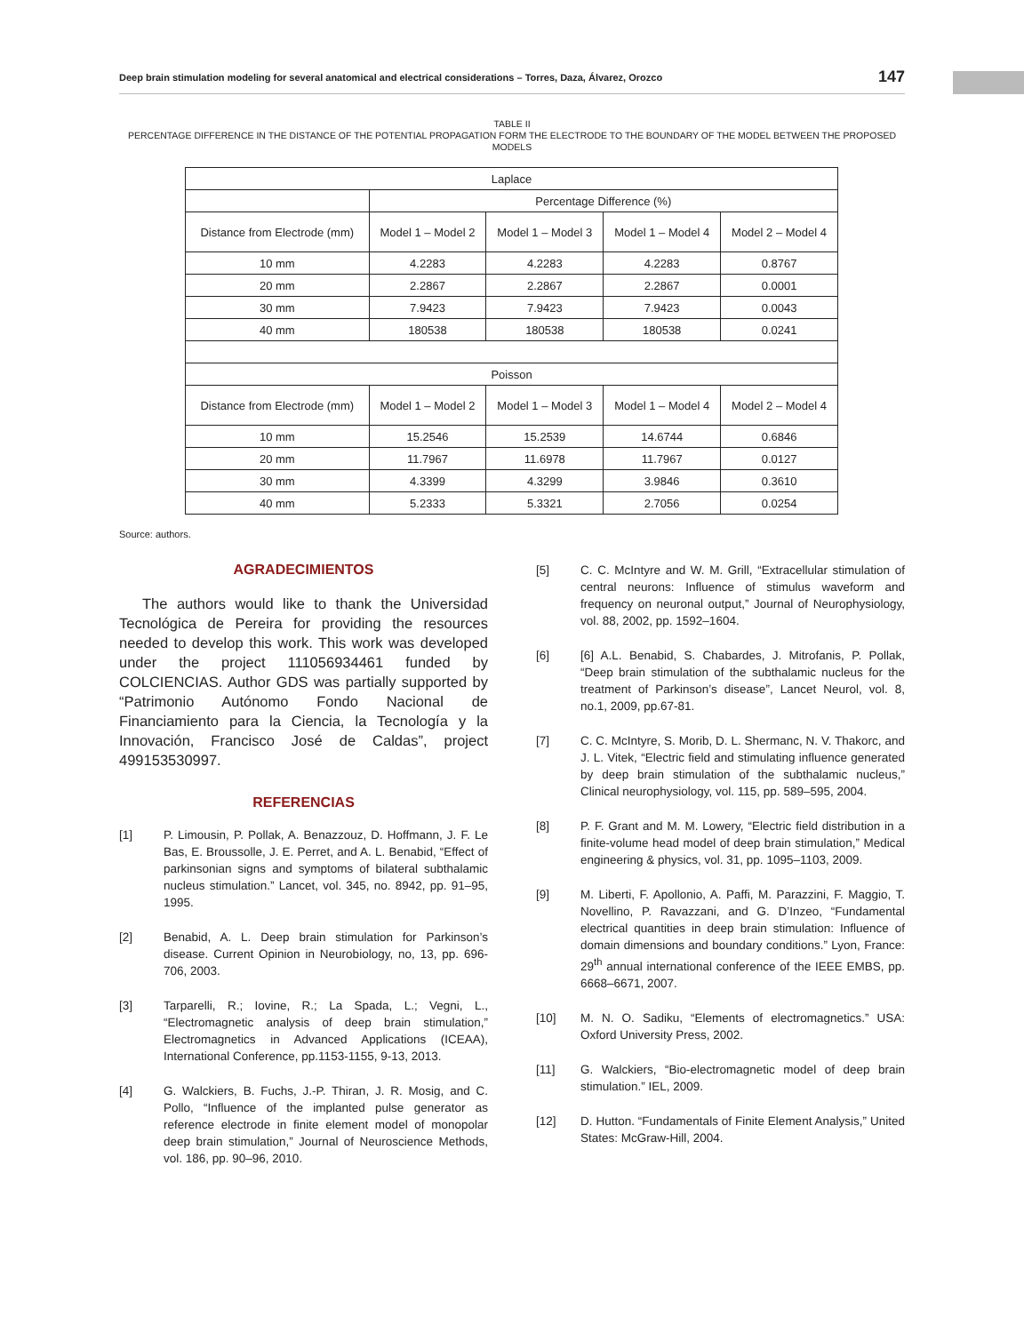Deep brain stimulation modeling for several anatomical and electrical considerations – Torres, Daza, Álvarez, Orozco 147
TABLE II
PERCENTAGE DIFFERENCE IN THE DISTANCE OF THE POTENTIAL PROPAGATION FORM THE ELECTRODE TO THE BOUNDARY OF THE MODEL BETWEEN THE PROPOSED MODELS
| Laplace | | | | |
| | Percentage Difference (%) | | | |
| Distance from Electrode (mm) | Model 1 – Model 2 | Model 1 – Model 3 | Model 1 – Model 4 | Model 2 – Model 4 |
| 10 mm | 4.2283 | 4.2283 | 4.2283 | 0.8767 |
| 20 mm | 2.2867 | 2.2867 | 2.2867 | 0.0001 |
| 30 mm | 7.9423 | 7.9423 | 7.9423 | 0.0043 |
| 40 mm | 180538 | 180538 | 180538 | 0.0241 |
| Poisson | | | | |
| Distance from Electrode (mm) | Model 1 – Model 2 | Model 1 – Model 3 | Model 1 – Model 4 | Model 2 – Model 4 |
| 10 mm | 15.2546 | 15.2539 | 14.6744 | 0.6846 |
| 20 mm | 11.7967 | 11.6978 | 11.7967 | 0.0127 |
| 30 mm | 4.3399 | 4.3299 | 3.9846 | 0.3610 |
| 40 mm | 5.2333 | 5.3321 | 2.7056 | 0.0254 |
Source: authors.
AGRADECIMIENTOS
The authors would like to thank the Universidad Tecnológica de Pereira for providing the resources needed to develop this work. This work was developed under the project 111056934461 funded by COLCIENCIAS. Author GDS was partially supported by “Patrimonio Autónomo Fondo Nacional de Financiamiento para la Ciencia, la Tecnología y la Innovación, Francisco José de Caldas”, project 499153530997.
REFERENCIAS
[1] P. Limousin, P. Pollak, A. Benazzouz, D. Hoffmann, J. F. Le Bas, E. Broussolle, J. E. Perret, and A. L. Benabid, “Effect of parkinsonian signs and symptoms of bilateral subthalamic nucleus stimulation.” Lancet, vol. 345, no. 8942, pp. 91–95, 1995.
[2] Benabid, A. L. Deep brain stimulation for Parkinson’s disease. Current Opinion in Neurobiology, no, 13, pp. 696-706, 2003.
[3] Tarparelli, R.; Iovine, R.; La Spada, L.; Vegni, L., “Electromagnetic analysis of deep brain stimulation,” Electromagnetics in Advanced Applications (ICEAA), International Conference, pp.1153-1155, 9-13, 2013.
[4] G. Walckiers, B. Fuchs, J.-P. Thiran, J. R. Mosig, and C. Pollo, “Influence of the implanted pulse generator as reference electrode in finite element model of monopolar deep brain stimulation,” Journal of Neuroscience Methods, vol. 186, pp. 90–96, 2010.
[5] C. C. McIntyre and W. M. Grill, “Extracellular stimulation of central neurons: Influence of stimulus waveform and frequency on neuronal output,” Journal of Neurophysiology, vol. 88, 2002, pp. 1592–1604.
[6] [6] A.L. Benabid, S. Chabardes, J. Mitrofanis, P. Pollak, “Deep brain stimulation of the subthalamic nucleus for the treatment of Parkinson’s disease”, Lancet Neurol, vol. 8, no.1, 2009, pp.67-81.
[7] C. C. McIntyre, S. Morib, D. L. Shermanc, N. V. Thakorc, and J. L. Vitek, “Electric field and stimulating influence generated by deep brain stimulation of the subthalamic nucleus,” Clinical neurophysiology, vol. 115, pp. 589–595, 2004.
[8] P. F. Grant and M. M. Lowery, “Electric field distribution in a finite-volume head model of deep brain stimulation,” Medical engineering & physics, vol. 31, pp. 1095–1103, 2009.
[9] M. Liberti, F. Apollonio, A. Paffi, M. Parazzini, F. Maggio, T. Novellino, P. Ravazzani, and G. D’Inzeo, “Fundamental electrical quantities in deep brain stimulation: Influence of domain dimensions and boundary conditions.” Lyon, France: 29<sup>th</sup> annual international conference of the IEEE EMBS, pp. 6668–6671, 2007.
[10] M. N. O. Sadiku, “Elements of electromagnetics.” USA: Oxford University Press, 2002.
[11] G. Walckiers, “Bio-electromagnetic model of deep brain stimulation.” IEL, 2009.
[12] D. Hutton. “Fundamentals of Finite Element Analysis,” United States: McGraw-Hill, 2004.